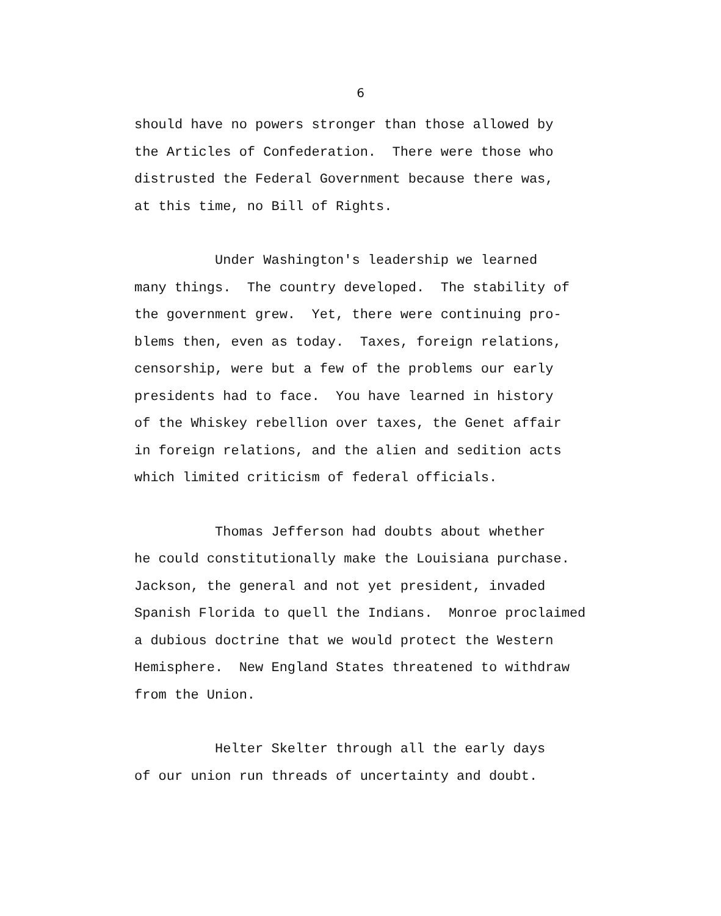6
should have no powers stronger than those allowed by the Articles of Confederation. There were those who distrusted the Federal Government because there was, at this time, no Bill of Rights.
Under Washington's leadership we learned many things. The country developed. The stability of the government grew. Yet, there were continuing pro- blems then, even as today. Taxes, foreign relations, censorship, were but a few of the problems our early presidents had to face. You have learned in history of the Whiskey rebellion over taxes, the Genet affair in foreign relations, and the alien and sedition acts which limited criticism of federal officials.
Thomas Jefferson had doubts about whether he could constitutionally make the Louisiana purchase. Jackson, the general and not yet president, invaded Spanish Florida to quell the Indians. Monroe proclaimed a dubious doctrine that we would protect the Western Hemisphere. New England States threatened to withdraw from the Union.
Helter Skelter through all the early days of our union run threads of uncertainty and doubt.